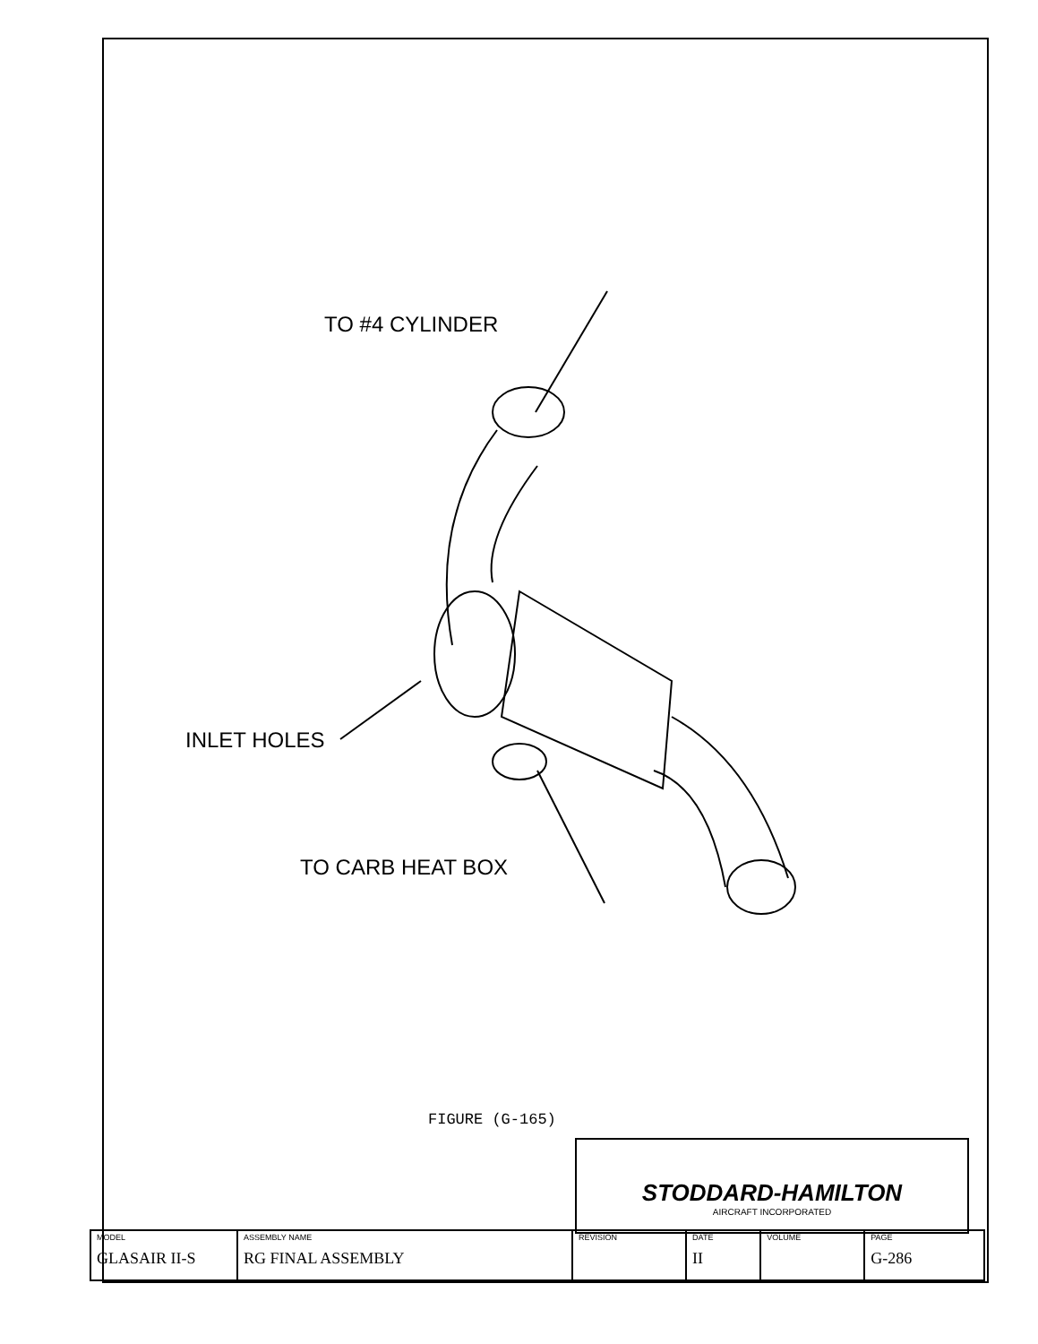TO #4 CYLINDER
INLET HOLES
TO CARB HEAT BOX
FIGURE (G-165)
STODDARD-HAMILTON
AIRCRAFT INCORPORATED
| MODEL GLASAIR II-S | ASSEMBLY NAME RG FINAL ASSEMBLY | REVISION | DATE II | VOLUME | PAGE G-286 |